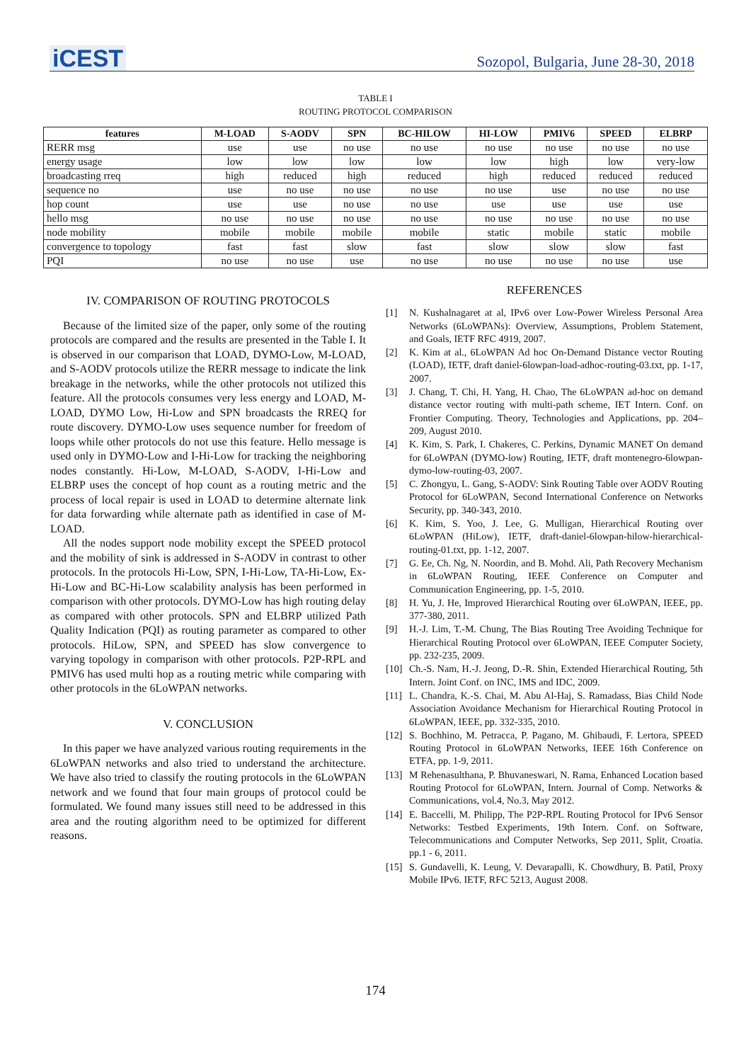iCEST
Sozopol, Bulgaria, June 28-30, 2018
TABLE I
ROUTING PROTOCOL COMPARISON
| features | M-LOAD | S-AODV | SPN | BC-HILOW | HI-LOW | PMIV6 | SPEED | ELBRP |
| --- | --- | --- | --- | --- | --- | --- | --- | --- |
| RERR msg | use | use | no use | no use | no use | no use | no use | no use |
| energy usage | low | low | low | low | low | high | low | very-low |
| broadcasting rreq | high | reduced | high | reduced | high | reduced | reduced | reduced |
| sequence no | use | no use | no use | no use | no use | use | no use | no use |
| hop count | use | use | no use | no use | use | use | use | use |
| hello msg | no use | no use | no use | no use | no use | no use | no use | no use |
| node mobility | mobile | mobile | mobile | mobile | static | mobile | static | mobile |
| convergence to topology | fast | fast | slow | fast | slow | slow | slow | fast |
| PQI | no use | no use | use | no use | no use | no use | no use | use |
IV. COMPARISON OF ROUTING PROTOCOLS
Because of the limited size of the paper, only some of the routing protocols are compared and the results are presented in the Table I. It is observed in our comparison that LOAD, DYMO-Low, M-LOAD, and S-AODV protocols utilize the RERR message to indicate the link breakage in the networks, while the other protocols not utilized this feature. All the protocols consumes very less energy and LOAD, M-LOAD, DYMO Low, Hi-Low and SPN broadcasts the RREQ for route discovery. DYMO-Low uses sequence number for freedom of loops while other protocols do not use this feature. Hello message is used only in DYMO-Low and I-Hi-Low for tracking the neighboring nodes constantly. Hi-Low, M-LOAD, S-AODV, I-Hi-Low and ELBRP uses the concept of hop count as a routing metric and the process of local repair is used in LOAD to determine alternate link for data forwarding while alternate path as identified in case of M-LOAD.
All the nodes support node mobility except the SPEED protocol and the mobility of sink is addressed in S-AODV in contrast to other protocols. In the protocols Hi-Low, SPN, I-Hi-Low, TA-Hi-Low, Ex-Hi-Low and BC-Hi-Low scalability analysis has been performed in comparison with other protocols. DYMO-Low has high routing delay as compared with other protocols. SPN and ELBRP utilized Path Quality Indication (PQI) as routing parameter as compared to other protocols. HiLow, SPN, and SPEED has slow convergence to varying topology in comparison with other protocols. P2P-RPL and PMIV6 has used multi hop as a routing metric while comparing with other protocols in the 6LoWPAN networks.
V. CONCLUSION
In this paper we have analyzed various routing requirements in the 6LoWPAN networks and also tried to understand the architecture. We have also tried to classify the routing protocols in the 6LoWPAN network and we found that four main groups of protocol could be formulated. We found many issues still need to be addressed in this area and the routing algorithm need to be optimized for different reasons.
REFERENCES
[1] N. Kushalnagaret at al, IPv6 over Low-Power Wireless Personal Area Networks (6LoWPANs): Overview, Assumptions, Problem Statement, and Goals, IETF RFC 4919, 2007.
[2] K. Kim at al., 6LoWPAN Ad hoc On-Demand Distance vector Routing (LOAD), IETF, draft daniel-6lowpan-load-adhoc-routing-03.txt, pp. 1-17, 2007.
[3] J. Chang, T. Chi, H. Yang, H. Chao, The 6LoWPAN ad-hoc on demand distance vector routing with multi-path scheme, IET Intern. Conf. on Frontier Computing. Theory, Technologies and Applications, pp. 204–209, August 2010.
[4] K. Kim, S. Park, I. Chakeres, C. Perkins, Dynamic MANET On demand for 6LoWPAN (DYMO-low) Routing, IETF, draft montenegro-6lowpan-dymo-low-routing-03, 2007.
[5] C. Zhongyu, L. Gang, S-AODV: Sink Routing Table over AODV Routing Protocol for 6LoWPAN, Second International Conference on Networks Security, pp. 340-343, 2010.
[6] K. Kim, S. Yoo, J. Lee, G. Mulligan, Hierarchical Routing over 6LoWPAN (HiLow), IETF, draft-daniel-6lowpan-hilow-hierarchical-routing-01.txt, pp. 1-12, 2007.
[7] G. Ee, Ch. Ng, N. Noordin, and B. Mohd. Ali, Path Recovery Mechanism in 6LoWPAN Routing, IEEE Conference on Computer and Communication Engineering, pp. 1-5, 2010.
[8] H. Yu, J. He, Improved Hierarchical Routing over 6LoWPAN, IEEE, pp. 377-380, 2011.
[9] H.-J. Lim, T.-M. Chung, The Bias Routing Tree Avoiding Technique for Hierarchical Routing Protocol over 6LoWPAN, IEEE Computer Society, pp. 232-235, 2009.
[10] Ch.-S. Nam, H.-J. Jeong, D.-R. Shin, Extended Hierarchical Routing, 5th Intern. Joint Conf. on INC, IMS and IDC, 2009.
[11] L. Chandra, K.-S. Chai, M. Abu Al-Haj, S. Ramadass, Bias Child Node Association Avoidance Mechanism for Hierarchical Routing Protocol in 6LoWPAN, IEEE, pp. 332-335, 2010.
[12] S. Bochhino, M. Petracca, P. Pagano, M. Ghibaudi, F. Lertora, SPEED Routing Protocol in 6LoWPAN Networks, IEEE 16th Conference on ETFA, pp. 1-9, 2011.
[13] M Rehenasulthana, P. Bhuvaneswari, N. Rama, Enhanced Location based Routing Protocol for 6LoWPAN, Intern. Journal of Comp. Networks & Communications, vol.4, No.3, May 2012.
[14] E. Baccelli, M. Philipp, The P2P-RPL Routing Protocol for IPv6 Sensor Networks: Testbed Experiments, 19th Intern. Conf. on Software, Telecommunications and Computer Networks, Sep 2011, Split, Croatia. pp.1 - 6, 2011.
[15] S. Gundavelli, K. Leung, V. Devarapalli, K. Chowdhury, B. Patil, Proxy Mobile IPv6. IETF, RFC 5213, August 2008.
174